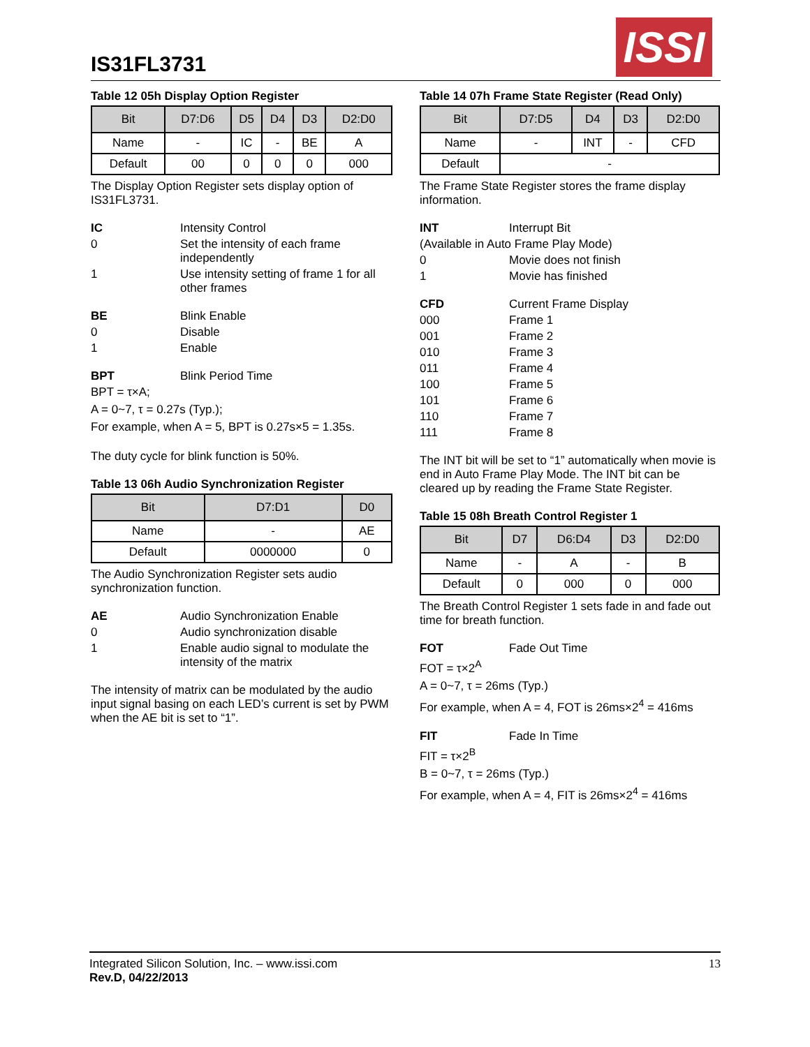IS31FL3731
ISSI
Table 12 05h Display Option Register
| Bit | D7:D6 | D5 | D4 | D3 | D2:D0 |
| --- | --- | --- | --- | --- | --- |
| Name | - | IC | - | BE | A |
| Default | 00 | 0 | 0 | 0 | 000 |
The Display Option Register sets display option of IS31FL3731.
IC Intensity Control 0 Set the intensity of each frame independently 1 Use intensity setting of frame 1 for all other frames
BE Blink Enable 0 Disable 1 Enable
BPT Blink Period Time
BPT = τ×A;
A = 0~7, τ = 0.27s (Typ.);
For example, when A = 5, BPT is 0.27s×5 = 1.35s.
The duty cycle for blink function is 50%.
Table 13 06h Audio Synchronization Register
| Bit | D7:D1 | D0 |
| --- | --- | --- |
| Name | - | AE |
| Default | 0000000 | 0 |
The Audio Synchronization Register sets audio synchronization function.
AE Audio Synchronization Enable 0 Audio synchronization disable 1 Enable audio signal to modulate the intensity of the matrix
The intensity of matrix can be modulated by the audio input signal basing on each LED’s current is set by PWM when the AE bit is set to “1”.
Table 14 07h Frame State Register (Read Only)
| Bit | D7:D5 | D4 | D3 | D2:D0 |
| --- | --- | --- | --- | --- |
| Name | - | INT | - | CFD |
| Default | - | | | |
The Frame State Register stores the frame display information.
INT Interrupt Bit (Available in Auto Frame Play Mode) 0 Movie does not finish 1 Movie has finished
CFD Current Frame Display 000 Frame 1 001 Frame 2 010 Frame 3 011 Frame 4 100 Frame 5 101 Frame 6 110 Frame 7 111 Frame 8
The INT bit will be set to “1” automatically when movie is end in Auto Frame Play Mode. The INT bit can be cleared up by reading the Frame State Register.
Table 15 08h Breath Control Register 1
| Bit | D7 | D6:D4 | D3 | D2:D0 |
| --- | --- | --- | --- | --- |
| Name | - | A | - | B |
| Default | 0 | 000 | 0 | 000 |
The Breath Control Register 1 sets fade in and fade out time for breath function.
FOT Fade Out Time
FOT = τ×2<sup>A</sup>
A = 0~7, τ = 26ms (Typ.)
For example, when A = 4, FOT is 26ms×2<sup>4</sup> = 416ms
FIT Fade In Time
FIT = τ×2<sup>B</sup>
B = 0~7, τ = 26ms (Typ.)
For example, when A = 4, FIT is 26ms×2<sup>4</sup> = 416ms
Integrated Silicon Solution, Inc. – www.issi.com 13
Rev.D, 04/22/2013